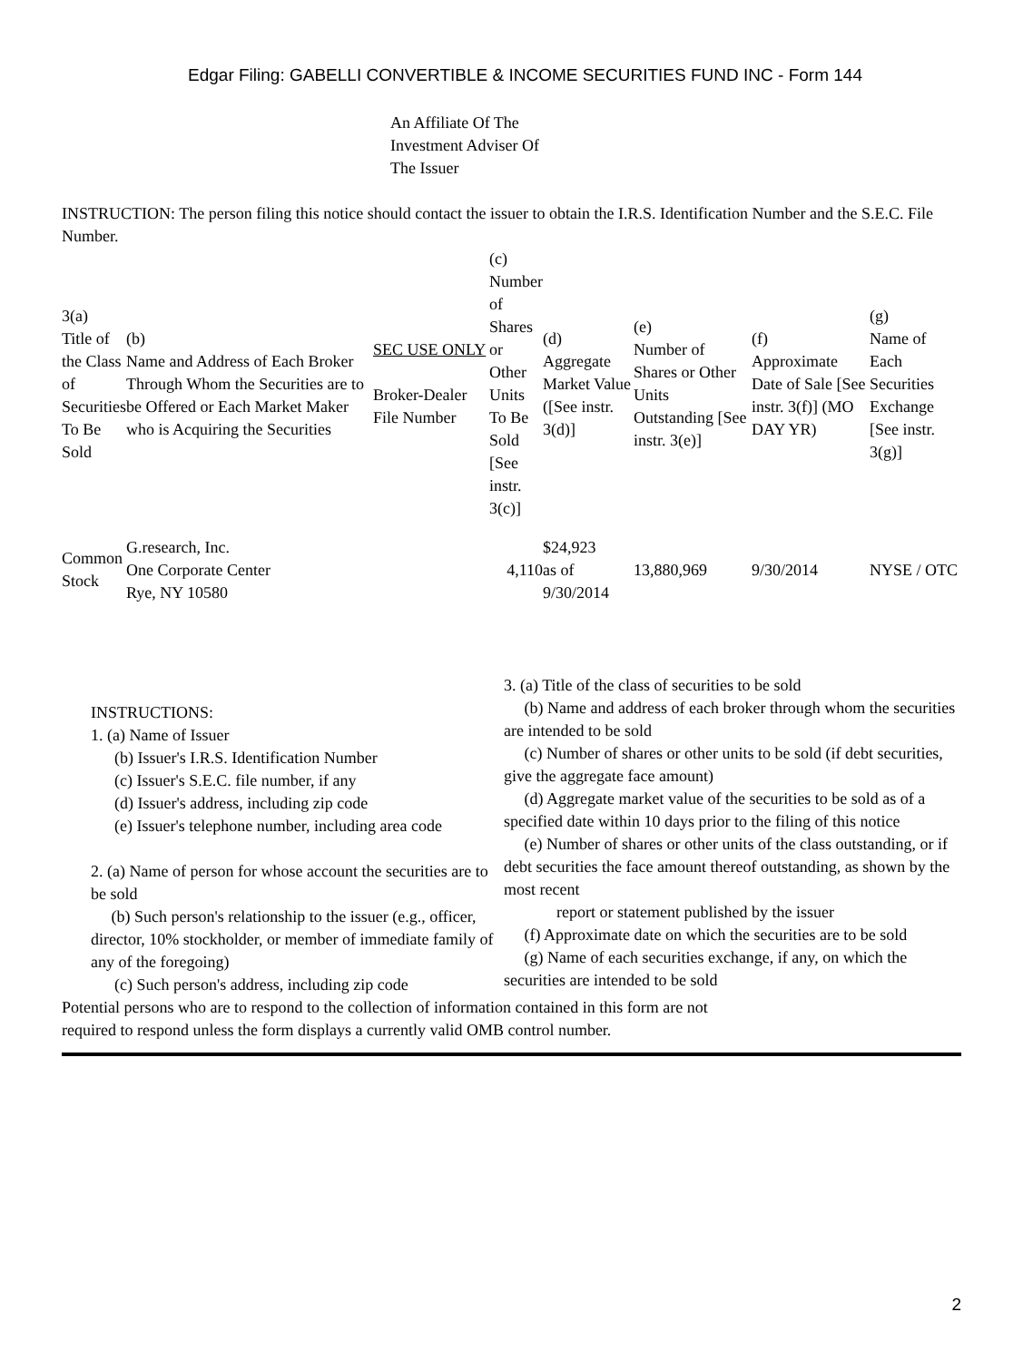Edgar Filing: GABELLI CONVERTIBLE & INCOME SECURITIES FUND INC - Form 144
An Affiliate Of The
Investment Adviser Of
The Issuer
INSTRUCTION: The person filing this notice should contact the issuer to obtain the I.R.S. Identification Number and the S.E.C. File Number.
| 3(a) Title of the Class of Securities To Be Sold | (b) Name and Address of Each Broker Through Whom the Securities are to be Offered or Each Market Maker who is Acquiring the Securities | SEC USE ONLY Broker-Dealer File Number | (c) Number of Shares or Other Units To Be Sold [See instr. 3(c)] | (d) Aggregate Market Value ([See instr. 3(d)] | (e) Number of Shares or Other Units Outstanding [See instr. 3(e)] | (f) Approximate Date of Sale [See instr. 3(f)] (MO DAY YR) | (g) Name of Each Securities Exchange [See instr. 3(g)] |
| --- | --- | --- | --- | --- | --- | --- | --- |
| Common Stock | G.research, Inc. One Corporate Center Rye, NY 10580 | | 4,110 | $24,923 as of 9/30/2014 | 13,880,969 | 9/30/2014 | NYSE / OTC |
INSTRUCTIONS:
1. (a) Name of Issuer
(b) Issuer's I.R.S. Identification Number
(c) Issuer's S.E.C. file number, if any
(d) Issuer's address, including zip code
(e) Issuer's telephone number, including area code
2. (a) Name of person for whose account the securities are to be sold
(b) Such person's relationship to the issuer (e.g., officer, director, 10% stockholder, or member of immediate family of any of the foregoing)
(c) Such person's address, including zip code
3. (a) Title of the class of securities to be sold
(b) Name and address of each broker through whom the securities are intended to be sold
(c) Number of shares or other units to be sold (if debt securities, give the aggregate face amount)
(d) Aggregate market value of the securities to be sold as of a specified date within 10 days prior to the filing of this notice
(e) Number of shares or other units of the class outstanding, or if debt securities the face amount thereof outstanding, as shown by the most recent
report or statement published by the issuer
(f) Approximate date on which the securities are to be sold
(g) Name of each securities exchange, if any, on which the securities are intended to be sold
Potential persons who are to respond to the collection of information contained in this form are not
required to respond unless the form displays a currently valid OMB control number.
2